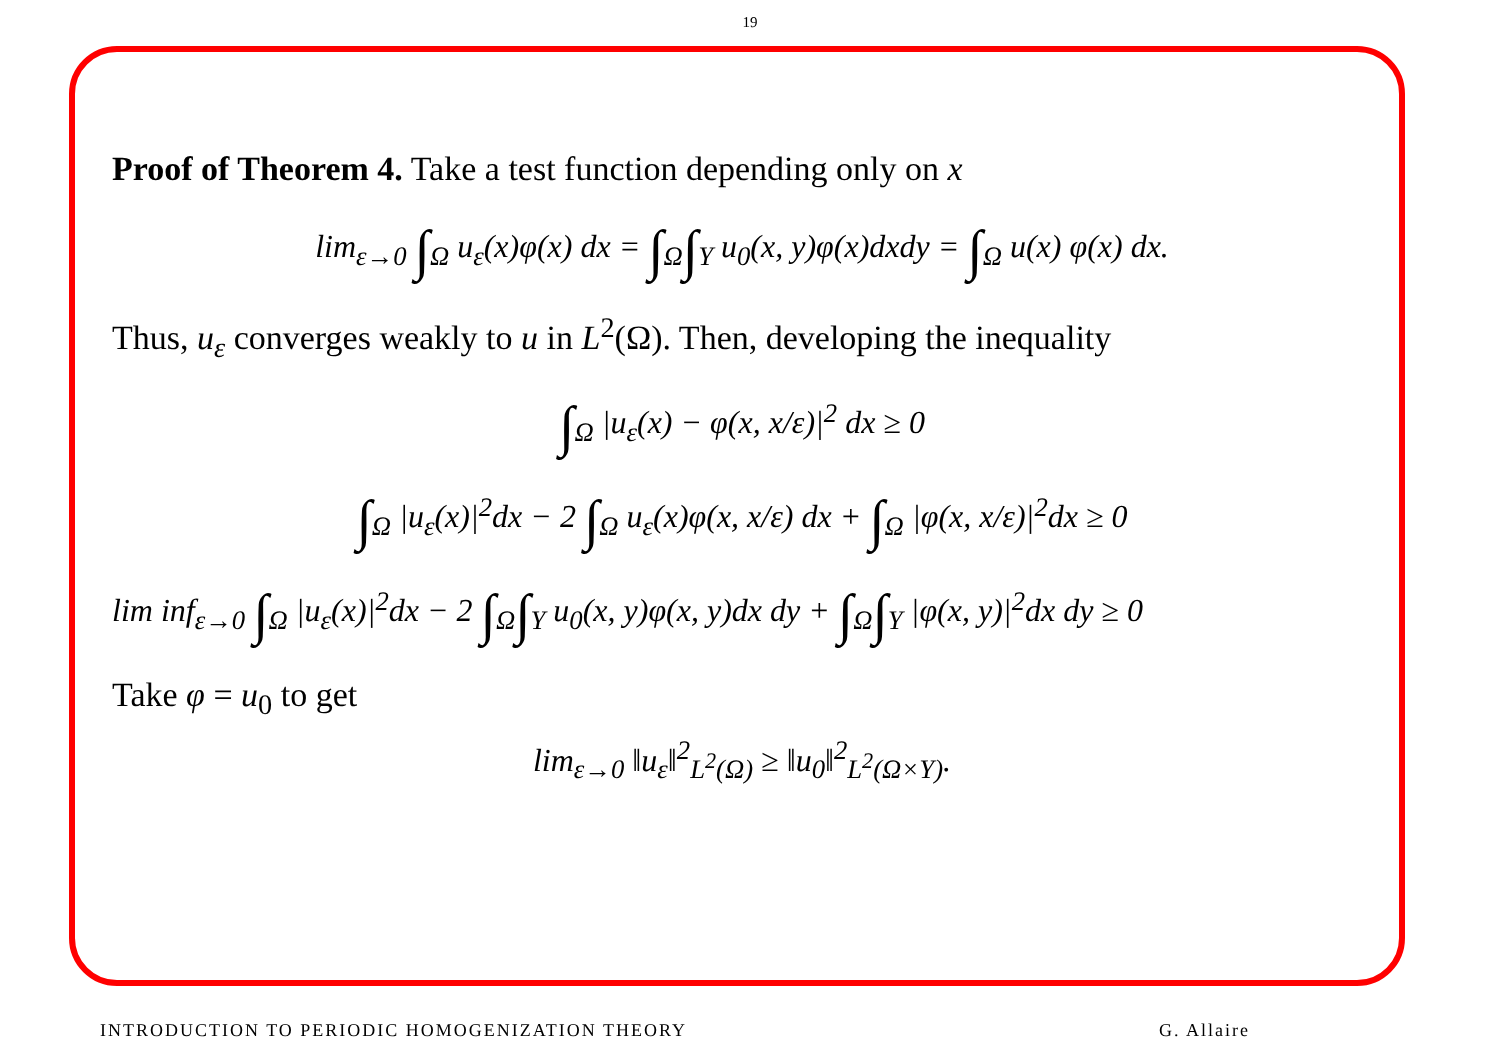19
Proof of Theorem 4. Take a test function depending only on x
lim<sub>ε→0</sub> ∫<sub>Ω</sub> u<sub>ε</sub>(x)φ(x) dx = ∫<sub>Ω</sub>∫<sub>Y</sub> u<sub>0</sub>(x, y)φ(x)dxdy = ∫<sub>Ω</sub> u(x) φ(x) dx.
Thus, u<sub>ε</sub> converges weakly to u in L<sup>2</sup>(Ω). Then, developing the inequality
∫<sub>Ω</sub> |u<sub>ε</sub>(x) − φ(x, x/ε)|<sup>2</sup> dx ≥ 0
∫<sub>Ω</sub> |u<sub>ε</sub>(x)|<sup>2</sup>dx − 2 ∫<sub>Ω</sub> u<sub>ε</sub>(x)φ(x, x/ε) dx + ∫<sub>Ω</sub> |φ(x, x/ε)|<sup>2</sup>dx ≥ 0
lim inf<sub>ε→0</sub> ∫<sub>Ω</sub> |u<sub>ε</sub>(x)|<sup>2</sup>dx − 2 ∫<sub>Ω</sub>∫<sub>Y</sub> u<sub>0</sub>(x, y)φ(x, y)dx dy + ∫<sub>Ω</sub>∫<sub>Y</sub> |φ(x, y)|<sup>2</sup>dx dy ≥ 0
Take φ = u<sub>0</sub> to get
lim<sub>ε→0</sub> ‖u<sub>ε</sub>‖<sup>2</sup><sub>L<sup>2</sup>(Ω)</sub> ≥ ‖u<sub>0</sub>‖<sup>2</sup><sub>L<sup>2</sup>(Ω×Y)</sub>.
INTRODUCTION TO PERIODIC HOMOGENIZATION THEORY G. Allaire